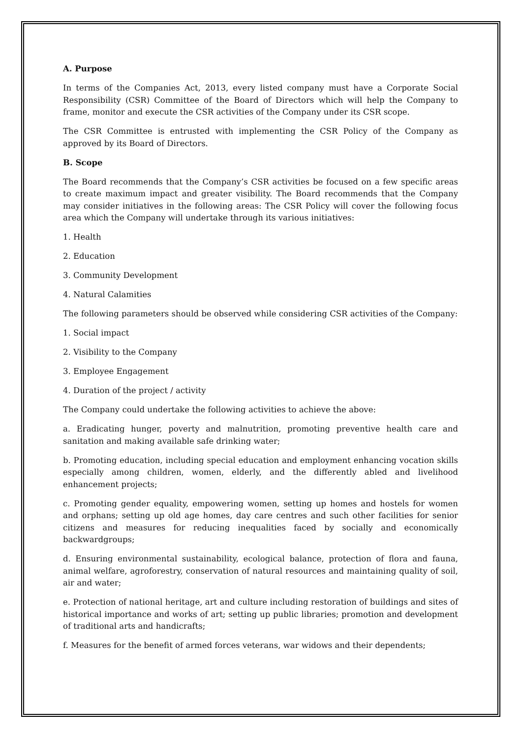A. Purpose
In terms of the Companies Act, 2013, every listed company must have a Corporate Social Responsibility (CSR) Committee of the Board of Directors which will help the Company to frame, monitor and execute the CSR activities of the Company under its CSR scope.
The CSR Committee is entrusted with implementing the CSR Policy of the Company as approved by its Board of Directors.
B. Scope
The Board recommends that the Company’s CSR activities be focused on a few specific areas to create maximum impact and greater visibility. The Board recommends that the Company may consider initiatives in the following areas: The CSR Policy will cover the following focus area which the Company will undertake through its various initiatives:
1. Health
2. Education
3. Community Development
4. Natural Calamities
The following parameters should be observed while considering CSR activities of the Company:
1. Social impact
2. Visibility to the Company
3. Employee Engagement
4. Duration of the project / activity
The Company could undertake the following activities to achieve the above:
a. Eradicating hunger, poverty and malnutrition, promoting preventive health care and sanitation and making available safe drinking water;
b. Promoting education, including special education and employment enhancing vocation skills especially among children, women, elderly, and the differently abled and livelihood enhancement projects;
c. Promoting gender equality, empowering women, setting up homes and hostels for women and orphans; setting up old age homes, day care centres and such other facilities for senior citizens and measures for reducing inequalities faced by socially and economically backwardgroups;
d. Ensuring environmental sustainability, ecological balance, protection of flora and fauna, animal welfare, agroforestry, conservation of natural resources and maintaining quality of soil, air and water;
e. Protection of national heritage, art and culture including restoration of buildings and sites of historical importance and works of art; setting up public libraries; promotion and development of traditional arts and handicrafts;
f. Measures for the benefit of armed forces veterans, war widows and their dependents;